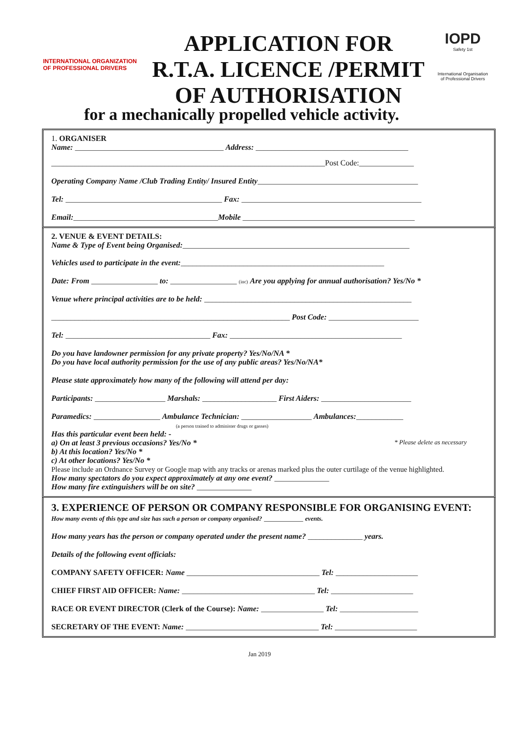INTERNATIONAL ORGANIZATION OF PROFESSIONAL DRIVERS
APPLICATION FOR
R.T.A. LICENCE /PERMIT
OF AUTHORISATION
IOPD
Safety 1st
International Organisation of Professional Drivers
for a mechanically propelled vehicle activity.
1. ORGANISER
Name: ______________________________________ Address: _______________________________________
______________________________________________________________________Post Code:______________
Operating Company Name /Club Trading Entity/ Insured Entity_________________________________________
Tel: ________________________________________ Fax: ______________________________________________
Email:_____________________________________Mobile ____________________________________________
2. VENUE & EVENT DETAILS:
Name & Type of Event being Organised:__________________________________________________________
Vehicles used to participate in the event:____________________________________________________
Date: From _________________ to: _________________ (inc) Are you applying for annual authorisation? Yes/No *
Venue where principal activities are to be held: _____________________________________________________
_____________________________________________________________ Post Code: _______________________
Tel: _____________________________________ Fax: ____________________________________________
Do you have landowner permission for any private property? Yes/No/NA *
Do you have local authority permission for the use of any public areas? Yes/No/NA*
Please state approximately how many of the following will attend per day:
Participants: __________________ Marshals: ___________________ First Aiders: _______________________
Paramedics: _________________ Ambulance Technician: __________________ Ambulances:____________
(a person trained to administer drugs or gasses)
Has this particular event been held: -
a) On at least 3 previous occasions? Yes/No * * Please delete as necessary
b) At this location? Yes/No *
c) At other locations? Yes/No *
Please include an Ordnance Survey or Google map with any tracks or arenas marked plus the outer curtilage of the venue highlighted.
How many spectators do you expect approximately at any one event? ______________
How many fire extinguishers will be on site? ______________
3. EXPERIENCE OF PERSON OR COMPANY RESPONSIBLE FOR ORGANISING EVENT:
How many events of this type and size has such a person or company organised? __________ events.
How many years has the person or company operated under the present name? ______________ years.
Details of the following event officials:
COMPANY SAFETY OFFICER: Name __________________________________ Tel: _____________________
CHIEF FIRST AID OFFICER: Name: __________________________________ Tel: _____________________
RACE OR EVENT DIRECTOR (Clerk of the Course): Name: ________________ Tel: ____________________
SECRETARY OF THE EVENT: Name: __________________________________ Tel: _____________________
Jan 2019